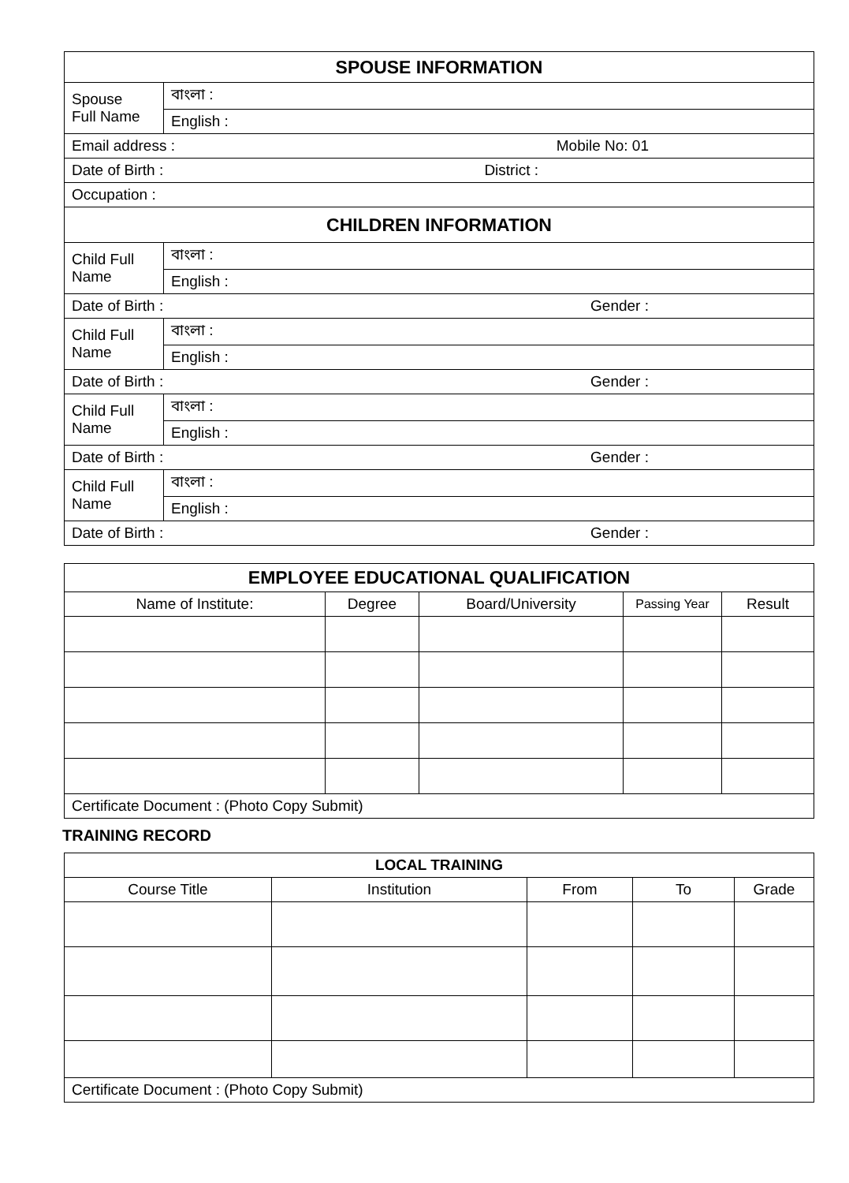| SPOUSE INFORMATION | |
| --- | --- |
| Spouse Full Name | বাংলা : |
| | English : |
| Email address : Mobile No: 01 | |
| Date of Birth : District : | |
| Occupation : | |
| CHILDREN INFORMATION | |
| Child Full Name | বাংলা : |
| | English : |
| Date of Birth : Gender : | |
| Child Full Name | বাংলা : |
| | English : |
| Date of Birth : Gender : | |
| Child Full Name | বাংলা : |
| | English : |
| Date of Birth : Gender : | |
| Child Full Name | বাংলা : |
| | English : |
| Date of Birth : Gender : | |
| EMPLOYEE EDUCATIONAL QUALIFICATION | | | | |
| --- | --- | --- | --- | --- |
| Name of Institute: | Degree | Board/University | Passing Year | Result |
| Certificate Document : (Photo Copy Submit) | | | | |
TRAINING RECORD
| LOCAL TRAINING | | | | |
| --- | --- | --- | --- | --- |
| Course Title | Institution | From | To | Grade |
| Certificate Document : (Photo Copy Submit) | | | | |